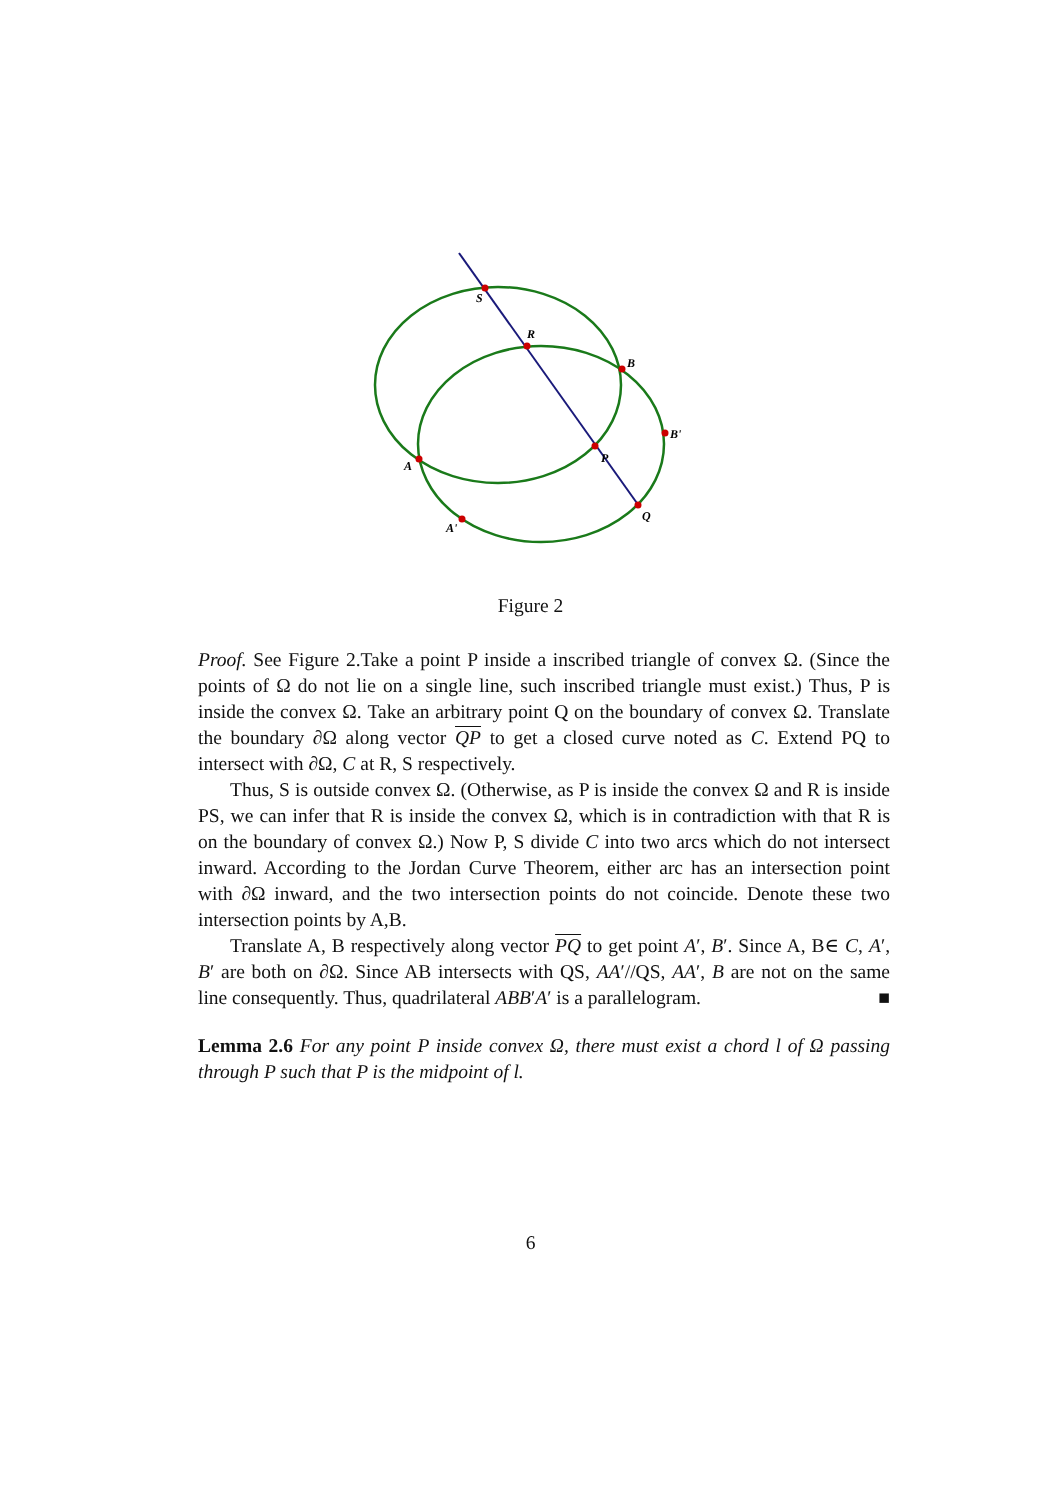S
R
B
B'
P
A
A'
Q
Figure 2
Proof. See Figure 2.Take a point P inside a inscribed triangle of convex Ω. (Since the points of Ω do not lie on a single line, such inscribed triangle must exist.) Thus, P is inside the convex Ω. Take an arbitrary point Q on the boundary of convex Ω. Translate the boundary ∂Ω along vector QP to get a closed curve noted as C. Extend PQ to intersect with ∂Ω, C at R, S respectively.
Thus, S is outside convex Ω. (Otherwise, as P is inside the convex Ω and R is inside PS, we can infer that R is inside the convex Ω, which is in contradiction with that R is on the boundary of convex Ω.) Now P, S divide C into two arcs which do not intersect inward. According to the Jordan Curve Theorem, either arc has an intersection point with ∂Ω inward, and the two intersection points do not coincide. Denote these two intersection points by A,B.
Translate A, B respectively along vector PQ to get point A′, B′. Since A, B∈ C, A′, B′ are both on ∂Ω. Since AB intersects with QS, AA′//QS, AA′, B are not on the same line consequently. Thus, quadrilateral ABB′A′ is a parallelogram. ■
Lemma 2.6 For any point P inside convex Ω, there must exist a chord l of Ω passing through P such that P is the midpoint of l.
6